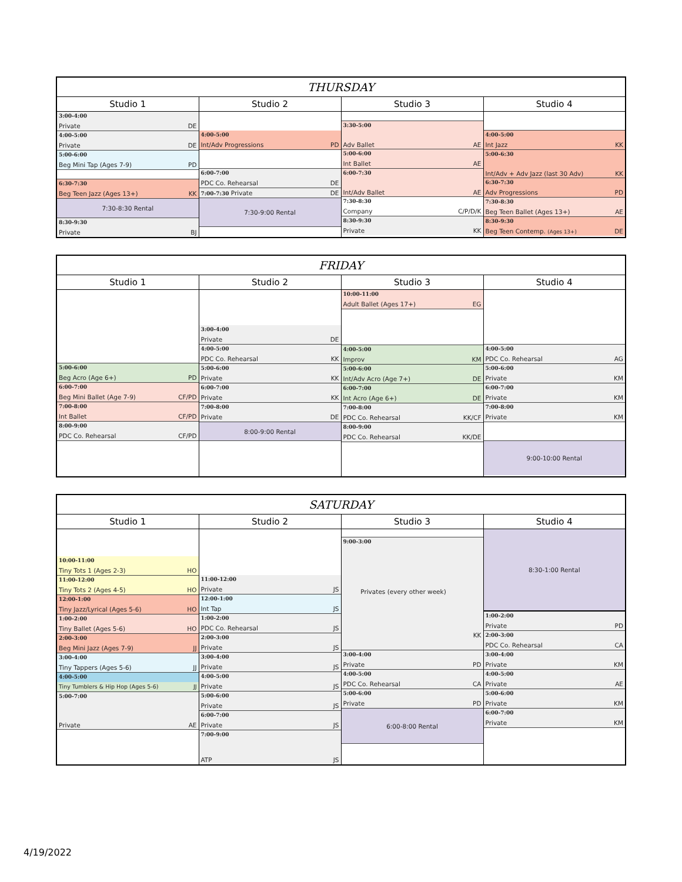| THURSDAY | | | |
| --- | --- | --- | --- |
| Studio 1 | Studio 2 | Studio 3 | Studio 4 |
| 3:00-4:00 Private DE 4:00-5:00 Private DE 5:00-6:00 Beg Mini Tap (Ages 7-9) PD 6:30-7:30 Beg Teen Jazz (Ages 13+) KK 7:30-8:30 Rental 8:30-9:30 Private BJ | 4:00-5:00 Int/Adv Progressions PD 6:00-7:00 PDC Co. Rehearsal DE 7:00-7:30 Private DE 7:30-9:00 Rental | 3:30-5:00 Adv Ballet AE 5:00-6:00 Int Ballet AE 6:00-7:30 Int/Adv Ballet AE 7:30-8:30 Company C/P/D/K 8:30-9:30 Private KK | 4:00-5:00 Int Jazz KK 5:00-6:30 Int/Adv + Adv Jazz (last 30 Adv) KK 6:30-7:30 Adv Progressions PD 7:30-8:30 Beg Teen Ballet (Ages 13+) AE 8:30-9:30 Beg Teen Contemp. (Ages 13+) DE |
| FRIDAY | | | |
| --- | --- | --- | --- |
| Studio 1 | Studio 2 | Studio 3 | Studio 4 |
| 5:00-6:00 Beg Acro (Age 6+) PD 6:00-7:00 Beg Mini Ballet (Age 7-9) CF/PD 7:00-8:00 Int Ballet CF/PD 8:00-9:00 PDC Co. Rehearsal CF/PD | 3:00-4:00 Private DE 4:00-5:00 PDC Co. Rehearsal KK 5:00-6:00 Private KK 6:00-7:00 Private KK 7:00-8:00 Private DE 8:00-9:00 Rental | 10:00-11:00 Adult Ballet (Ages 17+) EG 4:00-5:00 Improv KM 5:00-6:00 Int/Adv Acro (Age 7+) DE 6:00-7:00 Int Acro (Age 6+) DE 7:00-8:00 PDC Co. Rehearsal KK/CF 8:00-9:00 PDC Co. Rehearsal KK/DE | 4:00-5:00 PDC Co. Rehearsal AG 5:00-6:00 Private KM 6:00-7:00 Private KM 7:00-8:00 Private KM 9:00-10:00 Rental |
| SATURDAY | | | |
| --- | --- | --- | --- |
| Studio 1 | Studio 2 | Studio 3 | Studio 4 |
| 10:00-11:00 Tiny Tots 1 (Ages 2-3) HO 11:00-12:00 Tiny Tots 2 (Ages 4-5) HO 12:00-1:00 Tiny Jazz/Lyrical (Ages 5-6) HO 1:00-2:00 Tiny Ballet (Ages 5-6) HO 2:00-3:00 Beg Mini Jazz (Ages 7-9) JJ 3:00-4:00 Tiny Tappers (Ages 5-6) JJ 4:00-5:00 Tiny Tumblers & Hip Hop (Ages 5-6) JJ 5:00-7:00 Private AE | 11:00-12:00 Private JS 12:00-1:00 Int Tap JS 1:00-2:00 PDC Co. Rehearsal JS 2:00-3:00 Private JS 3:00-4:00 Private JS 4:00-5:00 Private JS 5:00-6:00 Private JS 6:00-7:00 Private JS 7:00-9:00 ATP JS | 9:00-3:00 Privates (every other week) KK 3:00-4:00 Private PD 4:00-5:00 PDC Co. Rehearsal CA 5:00-6:00 Private PD 6:00-8:00 Rental | 8:30-1:00 Rental 1:00-2:00 Private PD 2:00-3:00 PDC Co. Rehearsal CA 3:00-4:00 Private KM 4:00-5:00 Private AE 5:00-6:00 Private KM 6:00-7:00 Private KM |
4/19/2022